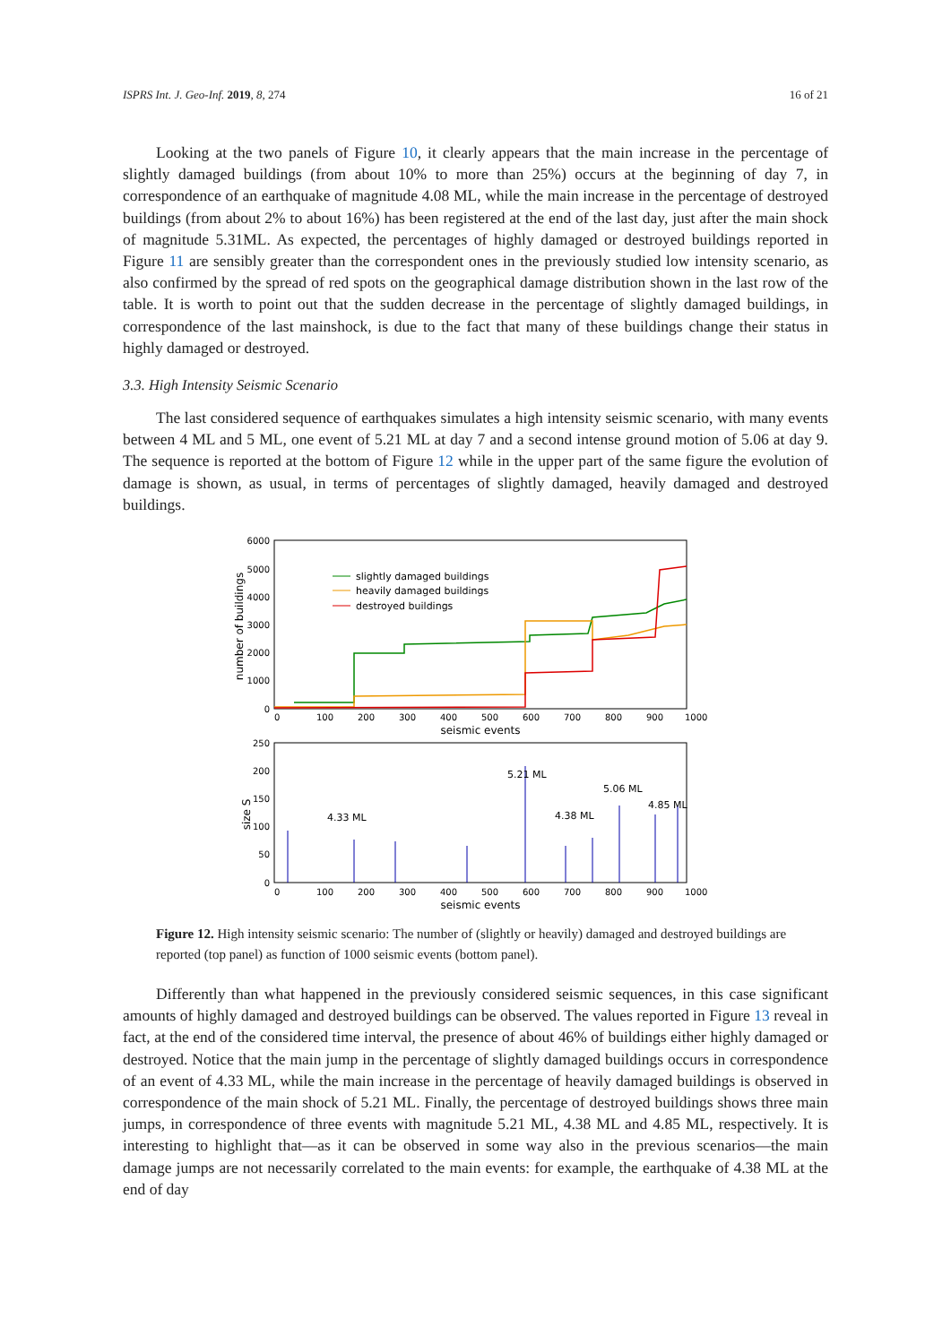ISPRS Int. J. Geo-Inf. 2019, 8, 274 16 of 21
Looking at the two panels of Figure 10, it clearly appears that the main increase in the percentage of slightly damaged buildings (from about 10% to more than 25%) occurs at the beginning of day 7, in correspondence of an earthquake of magnitude 4.08 ML, while the main increase in the percentage of destroyed buildings (from about 2% to about 16%) has been registered at the end of the last day, just after the main shock of magnitude 5.31ML. As expected, the percentages of highly damaged or destroyed buildings reported in Figure 11 are sensibly greater than the correspondent ones in the previously studied low intensity scenario, as also confirmed by the spread of red spots on the geographical damage distribution shown in the last row of the table. It is worth to point out that the sudden decrease in the percentage of slightly damaged buildings, in correspondence of the last mainshock, is due to the fact that many of these buildings change their status in highly damaged or destroyed.
3.3. High Intensity Seismic Scenario
The last considered sequence of earthquakes simulates a high intensity seismic scenario, with many events between 4 ML and 5 ML, one event of 5.21 ML at day 7 and a second intense ground motion of 5.06 at day 9. The sequence is reported at the bottom of Figure 12 while in the upper part of the same figure the evolution of damage is shown, as usual, in terms of percentages of slightly damaged, heavily damaged and destroyed buildings.
6000
5000
4000
3000
2000
1000
0
number of buildings
0
100
200
300
400
500
600
700
800
900
1000
seismic events
slightly damaged buildings
heavily damaged buildings
destroyed buildings
250
200
150
100
50
0
size S
5.21 ML
5.06 ML
4.85 ML
4.33 ML
4.38 ML
0
100
200
300
400
500
600
700
800
900
1000
seismic events
Figure 12. High intensity seismic scenario: The number of (slightly or heavily) damaged and destroyed buildings are reported (top panel) as function of 1000 seismic events (bottom panel).
Differently than what happened in the previously considered seismic sequences, in this case significant amounts of highly damaged and destroyed buildings can be observed. The values reported in Figure 13 reveal in fact, at the end of the considered time interval, the presence of about 46% of buildings either highly damaged or destroyed. Notice that the main jump in the percentage of slightly damaged buildings occurs in correspondence of an event of 4.33 ML, while the main increase in the percentage of heavily damaged buildings is observed in correspondence of the main shock of 5.21 ML. Finally, the percentage of destroyed buildings shows three main jumps, in correspondence of three events with magnitude 5.21 ML, 4.38 ML and 4.85 ML, respectively. It is interesting to highlight that—as it can be observed in some way also in the previous scenarios—the main damage jumps are not necessarily correlated to the main events: for example, the earthquake of 4.38 ML at the end of day